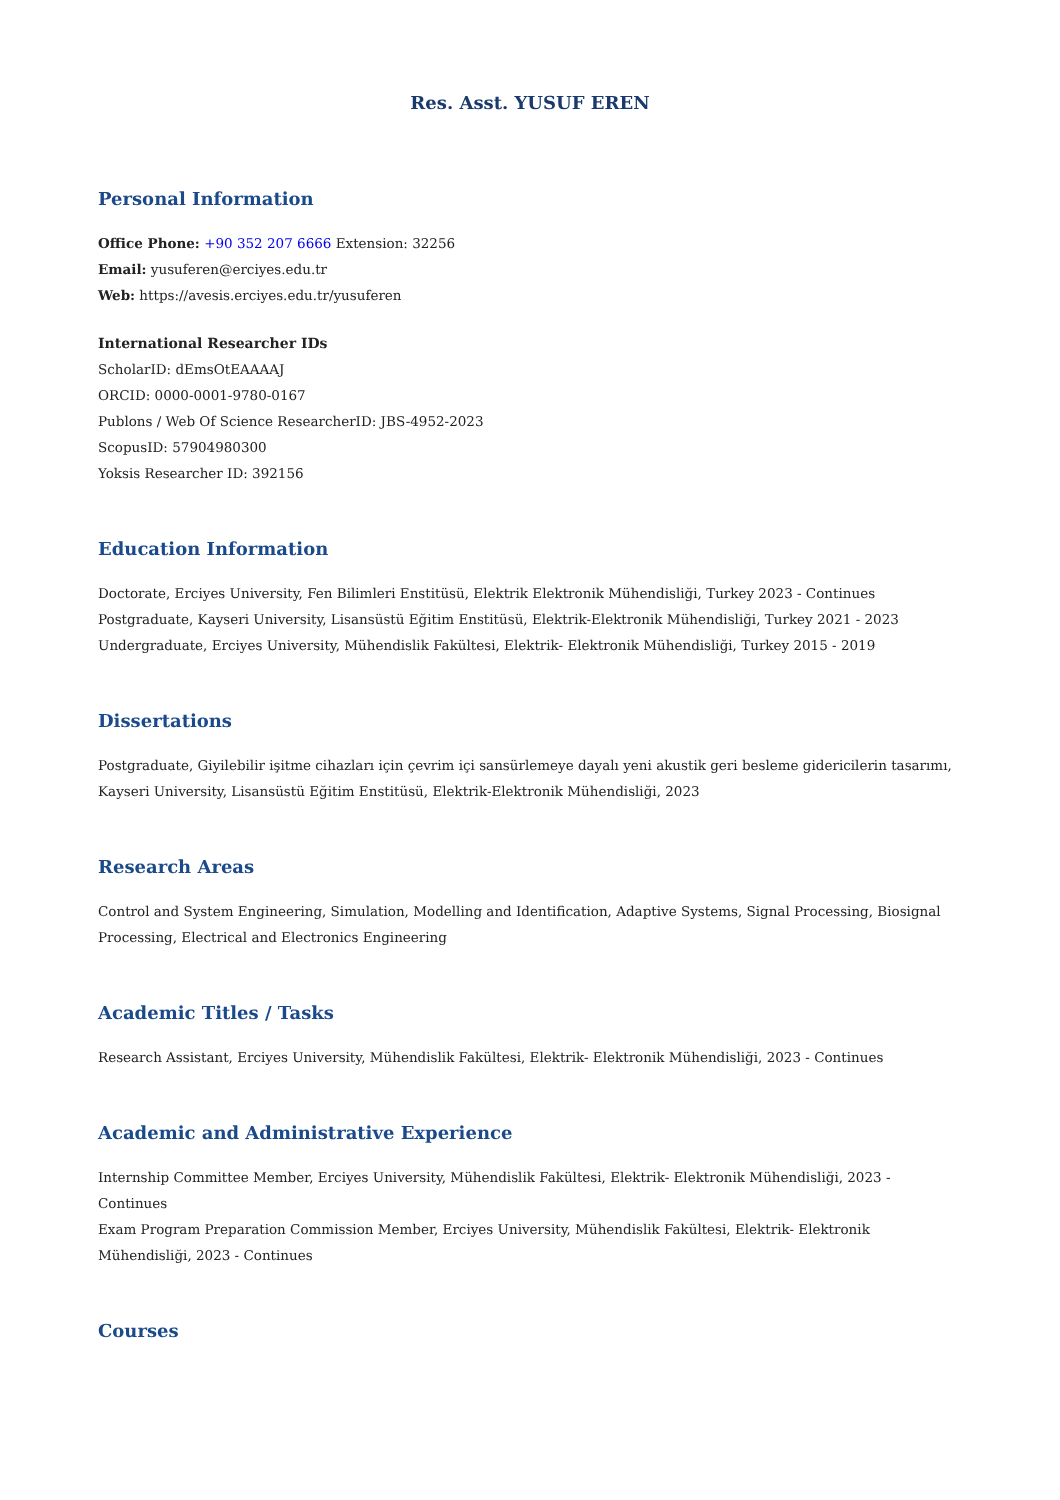Res. Asst. YUSUF EREN
Personal Information
Office Phone: +90 352 207 6666 Extension: 32256
Email: yusuferen@erciyes.edu.tr
Web: https://avesis.erciyes.edu.tr/yusuferen
International Researcher IDs
ScholarID: dEmsOtEAAAAJ
ORCID: 0000-0001-9780-0167
Publons / Web Of Science ResearcherID: JBS-4952-2023
ScopusID: 57904980300
Yoksis Researcher ID: 392156
Education Information
Doctorate, Erciyes University, Fen Bilimleri Enstitüsü, Elektrik Elektronik Mühendisliği, Turkey 2023 - Continues
Postgraduate, Kayseri University, Lisansüstü Eğitim Enstitüsü, Elektrik-Elektronik Mühendisliği, Turkey 2021 - 2023
Undergraduate, Erciyes University, Mühendislik Fakültesi, Elektrik- Elektronik Mühendisliği, Turkey 2015 - 2019
Dissertations
Postgraduate, Giyilebilir işitme cihazları için çevrim içi sansürlemeye dayalı yeni akustik geri besleme gidericilerin tasarımı, Kayseri University, Lisansüstü Eğitim Enstitüsü, Elektrik-Elektronik Mühendisliği, 2023
Research Areas
Control and System Engineering, Simulation, Modelling and Identification, Adaptive Systems, Signal Processing, Biosignal Processing, Electrical and Electronics Engineering
Academic Titles / Tasks
Research Assistant, Erciyes University, Mühendislik Fakültesi, Elektrik- Elektronik Mühendisliği, 2023 - Continues
Academic and Administrative Experience
Internship Committee Member, Erciyes University, Mühendislik Fakültesi, Elektrik- Elektronik Mühendisliği, 2023 - Continues
Exam Program Preparation Commission Member, Erciyes University, Mühendislik Fakültesi, Elektrik- Elektronik Mühendisliği, 2023 - Continues
Courses